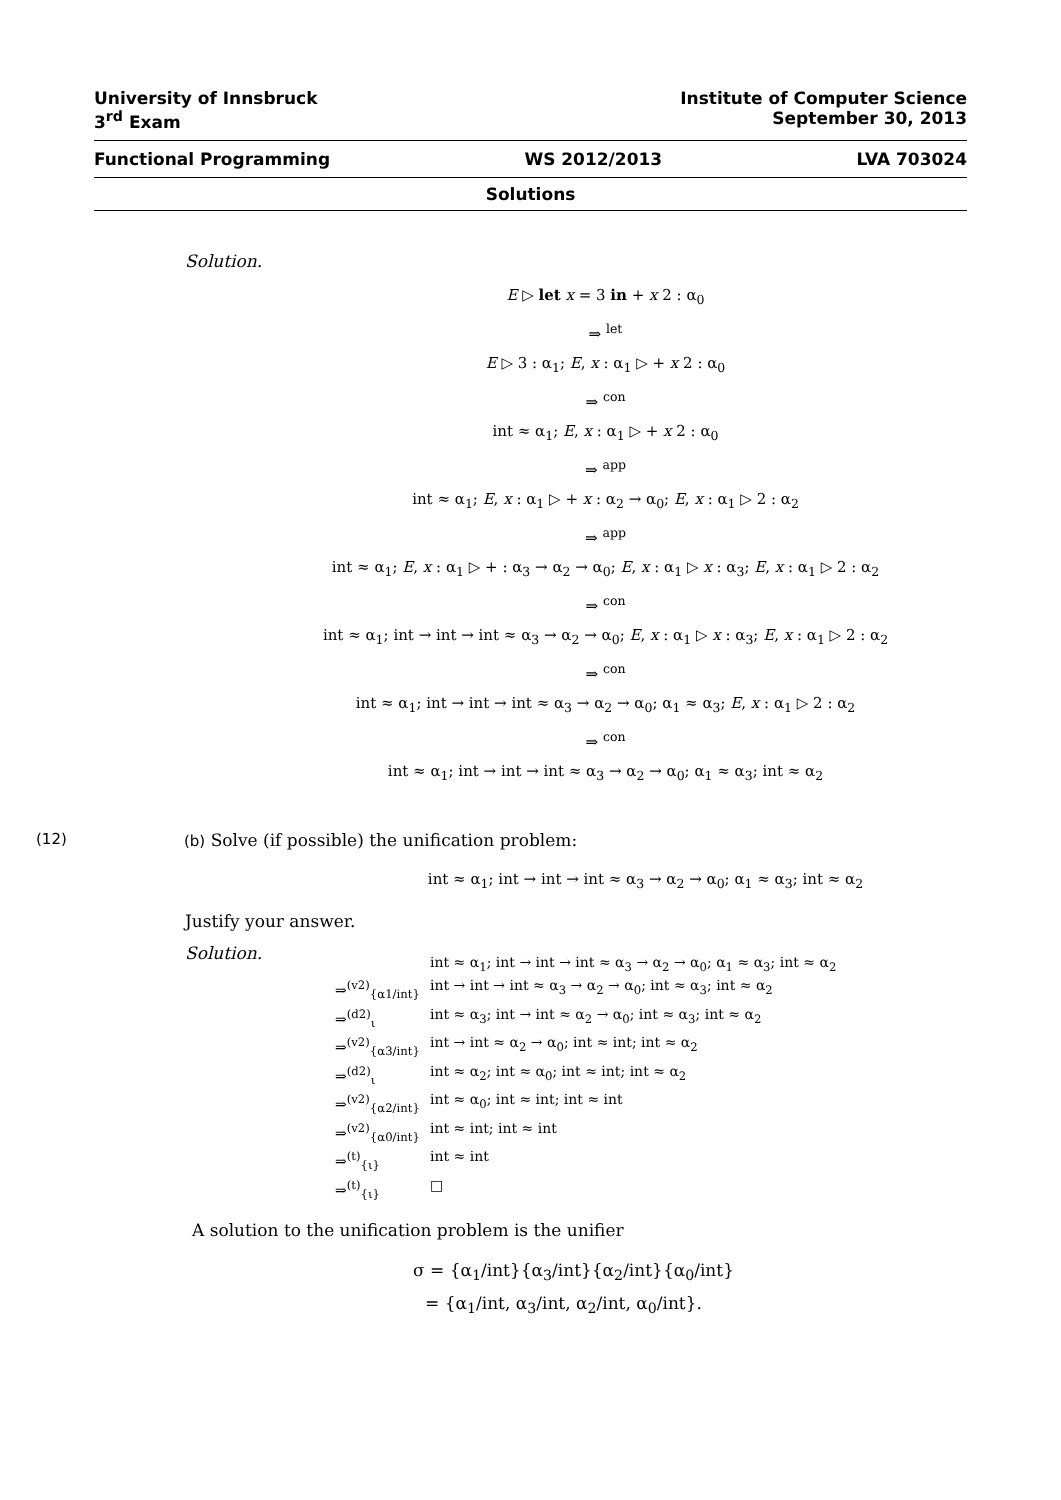University of Innsbruck Institute of Computer Science
3<sup>rd</sup> Exam September 30, 2013
Functional Programming WS 2012/2013 LVA 703024
Solutions
Solution.
E ▷ let x = 3 in + x 2 : α<sub>0</sub>
⇒ <sup>let</sup>
E ▷ 3 : α<sub>1</sub>; E, x : α<sub>1</sub> ▷ + x 2 : α<sub>0</sub>
⇒ <sup>con</sup>
int ≈ α<sub>1</sub>; E, x : α<sub>1</sub> ▷ + x 2 : α<sub>0</sub>
⇒ <sup>app</sup>
int ≈ α<sub>1</sub>; E, x : α<sub>1</sub> ▷ + x : α<sub>2</sub> → α<sub>0</sub>; E, x : α<sub>1</sub> ▷ 2 : α<sub>2</sub>
⇒ <sup>app</sup>
int ≈ α<sub>1</sub>; E, x : α<sub>1</sub> ▷ + : α<sub>3</sub> → α<sub>2</sub> → α<sub>0</sub>; E, x : α<sub>1</sub> ▷ x : α<sub>3</sub>; E, x : α<sub>1</sub> ▷ 2 : α<sub>2</sub>
⇒ <sup>con</sup>
int ≈ α<sub>1</sub>; int → int → int ≈ α<sub>3</sub> → α<sub>2</sub> → α<sub>0</sub>; E, x : α<sub>1</sub> ▷ x : α<sub>3</sub>; E, x : α<sub>1</sub> ▷ 2 : α<sub>2</sub>
⇒ <sup>con</sup>
int ≈ α<sub>1</sub>; int → int → int ≈ α<sub>3</sub> → α<sub>2</sub> → α<sub>0</sub>; α<sub>1</sub> ≈ α<sub>3</sub>; E, x : α<sub>1</sub> ▷ 2 : α<sub>2</sub>
⇒ <sup>con</sup>
int ≈ α<sub>1</sub>; int → int → int ≈ α<sub>3</sub> → α<sub>2</sub> → α<sub>0</sub>; α<sub>1</sub> ≈ α<sub>3</sub>; int ≈ α<sub>2</sub>
(12) (b) Solve (if possible) the unification problem:
int ≈ α<sub>1</sub>; int → int → int ≈ α<sub>3</sub> → α<sub>2</sub> → α<sub>0</sub>; α<sub>1</sub> ≈ α<sub>3</sub>; int ≈ α<sub>2</sub>
Justify your answer.
Solution.
int ≈ α<sub>1</sub>; int → int → int ≈ α<sub>3</sub> → α<sub>2</sub> → α<sub>0</sub>; α<sub>1</sub> ≈ α<sub>3</sub>; int ≈ α<sub>2</sub>
⇒<sup>(v2)</sup><sub>{α1/int}</sub> int → int → int ≈ α<sub>3</sub> → α<sub>2</sub> → α<sub>0</sub>; int ≈ α<sub>3</sub>; int ≈ α<sub>2</sub>
⇒<sup>(d2)</sup><sub>ι</sub> int ≈ α<sub>3</sub>; int → int ≈ α<sub>2</sub> → α<sub>0</sub>; int ≈ α<sub>3</sub>; int ≈ α<sub>2</sub>
⇒<sup>(v2)</sup><sub>{α3/int}</sub> int → int ≈ α<sub>2</sub> → α<sub>0</sub>; int ≈ int; int ≈ α<sub>2</sub>
⇒<sup>(d2)</sup><sub>ι</sub> int ≈ α<sub>2</sub>; int ≈ α<sub>0</sub>; int ≈ int; int ≈ α<sub>2</sub>
⇒<sup>(v2)</sup><sub>{α2/int}</sub> int ≈ α<sub>0</sub>; int ≈ int; int ≈ int
⇒<sup>(v2)</sup><sub>{α0/int}</sub> int ≈ int; int ≈ int
⇒<sup>(t)</sup><sub>{ι}</sub> int ≈ int
⇒<sup>(t)</sup><sub>{ι}</sub> □
A solution to the unification problem is the unifier
σ = {α<sub>1</sub>/int}{α<sub>3</sub>/int}{α<sub>2</sub>/int}{α<sub>0</sub>/int}
= {α<sub>1</sub>/int, α<sub>3</sub>/int, α<sub>2</sub>/int, α<sub>0</sub>/int}.